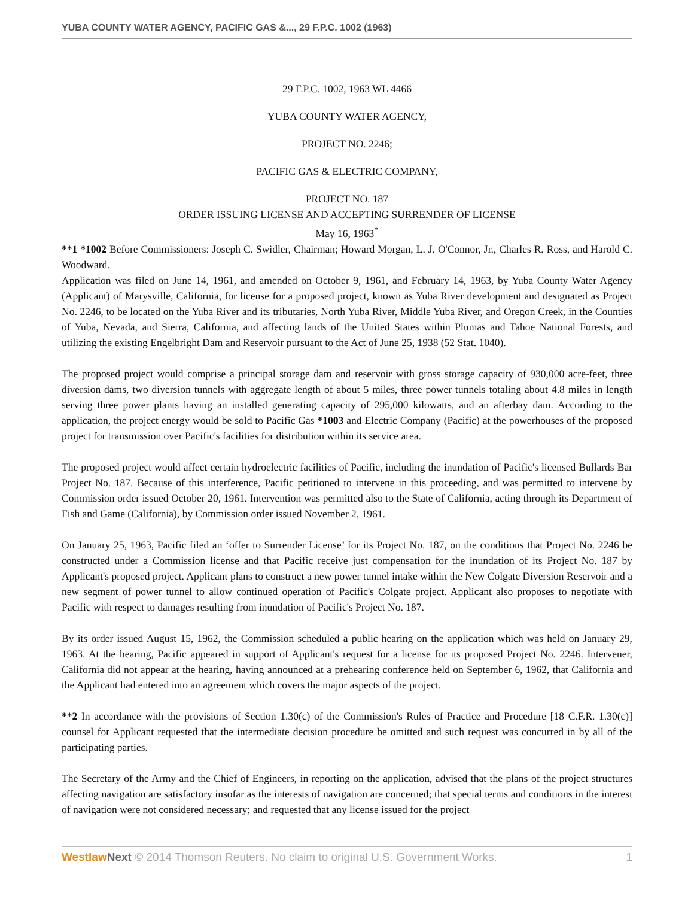YUBA COUNTY WATER AGENCY, PACIFIC GAS &..., 29 F.P.C. 1002 (1963)
29 F.P.C. 1002, 1963 WL 4466
YUBA COUNTY WATER AGENCY,
PROJECT NO. 2246;
PACIFIC GAS & ELECTRIC COMPANY,
PROJECT NO. 187
ORDER ISSUING LICENSE AND ACCEPTING SURRENDER OF LICENSE
May 16, 1963<sup>*</sup>
**1 *1002 Before Commissioners: Joseph C. Swidler, Chairman; Howard Morgan, L. J. O'Connor, Jr., Charles R. Ross, and Harold C. Woodward.
Application was filed on June 14, 1961, and amended on October 9, 1961, and February 14, 1963, by Yuba County Water Agency (Applicant) of Marysville, California, for license for a proposed project, known as Yuba River development and designated as Project No. 2246, to be located on the Yuba River and its tributaries, North Yuba River, Middle Yuba River, and Oregon Creek, in the Counties of Yuba, Nevada, and Sierra, California, and affecting lands of the United States within Plumas and Tahoe National Forests, and utilizing the existing Engelbright Dam and Reservoir pursuant to the Act of June 25, 1938 (52 Stat. 1040).
The proposed project would comprise a principal storage dam and reservoir with gross storage capacity of 930,000 acre-feet, three diversion dams, two diversion tunnels with aggregate length of about 5 miles, three power tunnels totaling about 4.8 miles in length serving three power plants having an installed generating capacity of 295,000 kilowatts, and an afterbay dam. According to the application, the project energy would be sold to Pacific Gas *1003 and Electric Company (Pacific) at the powerhouses of the proposed project for transmission over Pacific's facilities for distribution within its service area.
The proposed project would affect certain hydroelectric facilities of Pacific, including the inundation of Pacific's licensed Bullards Bar Project No. 187. Because of this interference, Pacific petitioned to intervene in this proceeding, and was permitted to intervene by Commission order issued October 20, 1961. Intervention was permitted also to the State of California, acting through its Department of Fish and Game (California), by Commission order issued November 2, 1961.
On January 25, 1963, Pacific filed an ‘offer to Surrender License’ for its Project No. 187, on the conditions that Project No. 2246 be constructed under a Commission license and that Pacific receive just compensation for the inundation of its Project No. 187 by Applicant's proposed project. Applicant plans to construct a new power tunnel intake within the New Colgate Diversion Reservoir and a new segment of power tunnel to allow continued operation of Pacific's Colgate project. Applicant also proposes to negotiate with Pacific with respect to damages resulting from inundation of Pacific's Project No. 187.
By its order issued August 15, 1962, the Commission scheduled a public hearing on the application which was held on January 29, 1963. At the hearing, Pacific appeared in support of Applicant's request for a license for its proposed Project No. 2246. Intervener, California did not appear at the hearing, having announced at a prehearing conference held on September 6, 1962, that California and the Applicant had entered into an agreement which covers the major aspects of the project.
**2 In accordance with the provisions of Section 1.30(c) of the Commission's Rules of Practice and Procedure [18 C.F.R. 1.30(c)] counsel for Applicant requested that the intermediate decision procedure be omitted and such request was concurred in by all of the participating parties.
The Secretary of the Army and the Chief of Engineers, in reporting on the application, advised that the plans of the project structures affecting navigation are satisfactory insofar as the interests of navigation are concerned; that special terms and conditions in the interest of navigation were not considered necessary; and requested that any license issued for the project
Westlaw Next © 2014 Thomson Reuters. No claim to original U.S. Government Works. 1